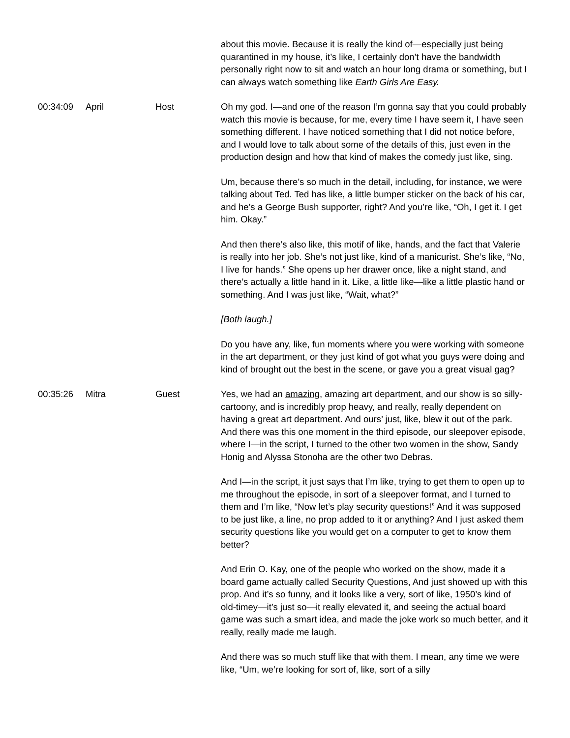| | | | about this movie. Because it is really the kind of—especially just being quarantined in my house, it’s like, I certainly don’t have the bandwidth personally right now to sit and watch an hour long drama or something, but I can always watch something like Earth Girls Are Easy. |
| 00:34:09 | April | Host | Oh my god. I—and one of the reason I’m gonna say that you could probably watch this movie is because, for me, every time I have seem it, I have seen something different. I have noticed something that I did not notice before, and I would love to talk about some of the details of this, just even in the production design and how that kind of makes the comedy just like, sing. Um, because there’s so much in the detail, including, for instance, we were talking about Ted. Ted has like, a little bumper sticker on the back of his car, and he’s a George Bush supporter, right? And you’re like, “Oh, I get it. I get him. Okay.” And then there’s also like, this motif of like, hands, and the fact that Valerie is really into her job. She’s not just like, kind of a manicurist. She’s like, “No, I live for hands.” She opens up her drawer once, like a night stand, and there’s actually a little hand in it. Like, a little like—like a little plastic hand or something. And I was just like, “Wait, what?” [Both laugh.] Do you have any, like, fun moments where you were working with someone in the art department, or they just kind of got what you guys were doing and kind of brought out the best in the scene, or gave you a great visual gag? |
| 00:35:26 | Mitra | Guest | Yes, we had an amazing , amazing art department, and our show is so silly-cartoony, and is incredibly prop heavy, and really, really dependent on having a great art department. And ours’ just, like, blew it out of the park. And there was this one moment in the third episode, our sleepover episode, where I—in the script, I turned to the other two women in the show, Sandy Honig and Alyssa Stonoha are the other two Debras. And I—in the script, it just says that I’m like, trying to get them to open up to me throughout the episode, in sort of a sleepover format, and I turned to them and I’m like, “Now let’s play security questions!” And it was supposed to be just like, a line, no prop added to it or anything? And I just asked them security questions like you would get on a computer to get to know them better? And Erin O. Kay, one of the people who worked on the show, made it a board game actually called Security Questions, And just showed up with this prop. And it’s so funny, and it looks like a very, sort of like, 1950’s kind of old-timey—it’s just so—it really elevated it, and seeing the actual board game was such a smart idea, and made the joke work so much better, and it really, really made me laugh. And there was so much stuff like that with them. I mean, any time we were like, “Um, we’re looking for sort of, like, sort of a silly |